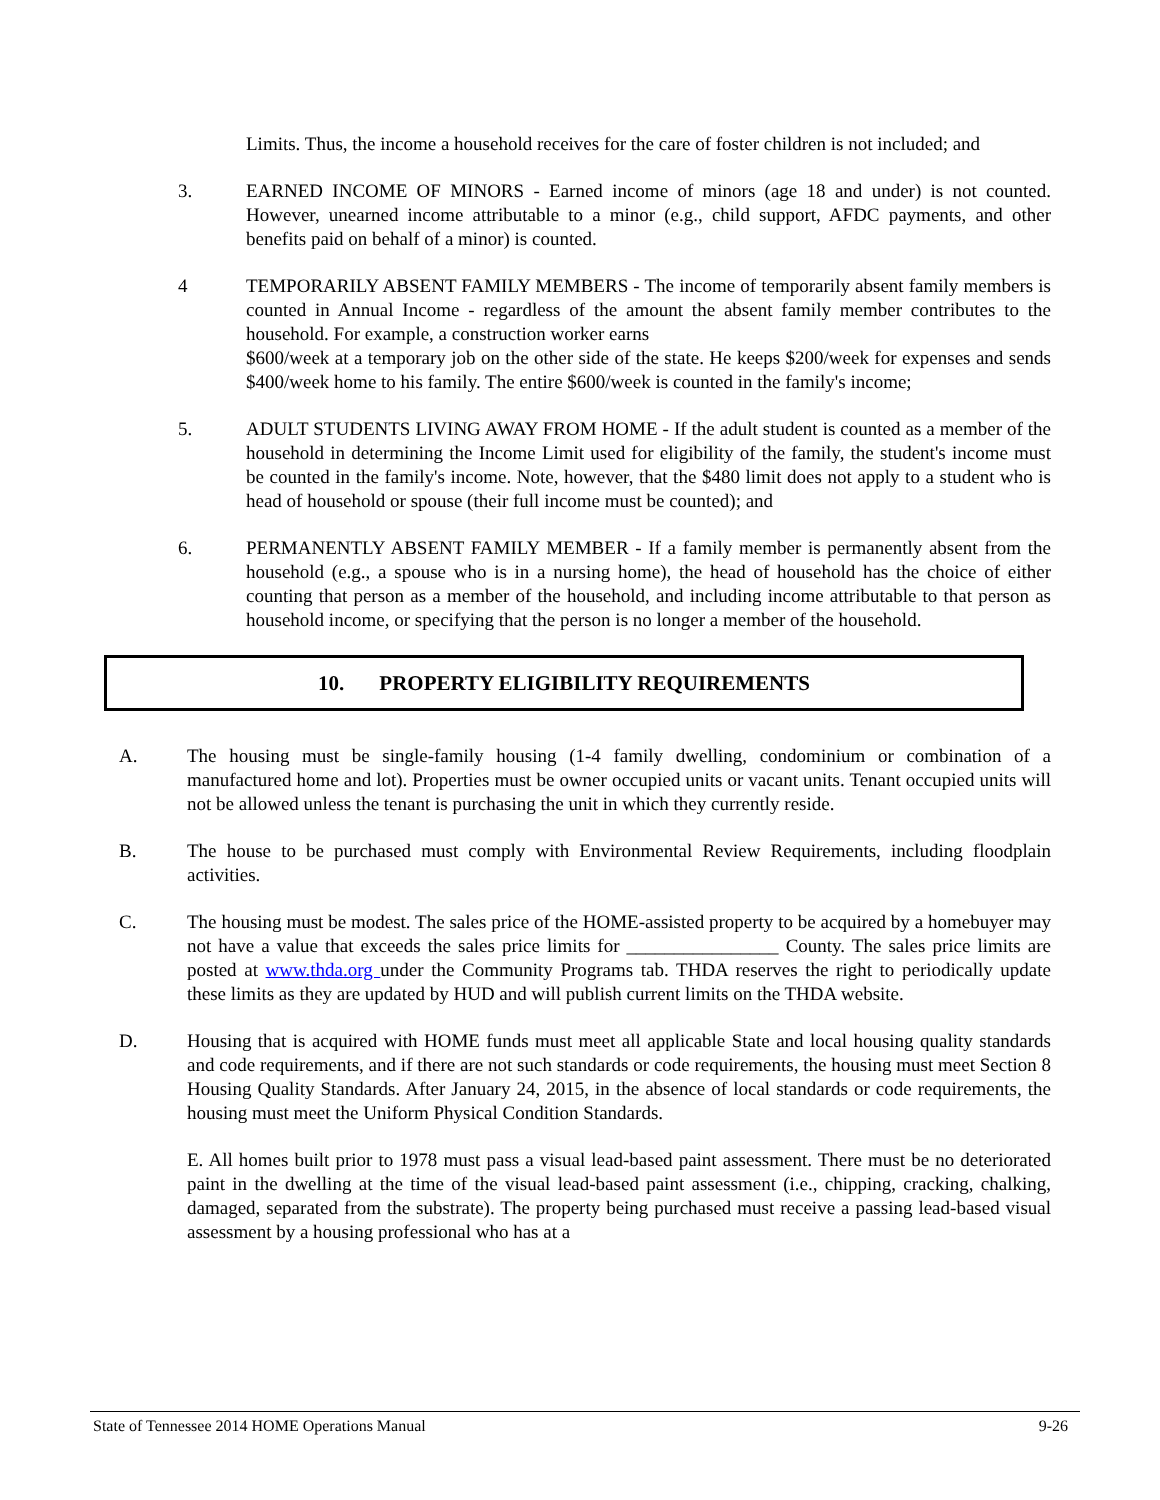Limits. Thus, the income a household receives for the care of foster children is not included; and
3. EARNED INCOME OF MINORS - Earned income of minors (age 18 and under) is not counted. However, unearned income attributable to a minor (e.g., child support, AFDC payments, and other benefits paid on behalf of a minor) is counted.
4 TEMPORARILY ABSENT FAMILY MEMBERS - The income of temporarily absent family members is counted in Annual Income - regardless of the amount the absent family member contributes to the household. For example, a construction worker earns
$600/week at a temporary job on the other side of the state. He keeps $200/week for expenses and sends $400/week home to his family. The entire $600/week is counted in the family's income;
5. ADULT STUDENTS LIVING AWAY FROM HOME - If the adult student is counted as a member of the household in determining the Income Limit used for eligibility of the family, the student's income must be counted in the family's income. Note, however, that the $480 limit does not apply to a student who is head of household or spouse (their full income must be counted); and
6. PERMANENTLY ABSENT FAMILY MEMBER - If a family member is permanently absent from the household (e.g., a spouse who is in a nursing home), the head of household has the choice of either counting that person as a member of the household, and including income attributable to that person as household income, or specifying that the person is no longer a member of the household.
10. PROPERTY ELIGIBILITY REQUIREMENTS
A. The housing must be single-family housing (1-4 family dwelling, condominium or combination of a manufactured home and lot). Properties must be owner occupied units or vacant units. Tenant occupied units will not be allowed unless the tenant is purchasing the unit in which they currently reside.
B. The house to be purchased must comply with Environmental Review Requirements, including floodplain activities.
C. The housing must be modest. The sales price of the HOME-assisted property to be acquired by a homebuyer may not have a value that exceeds the sales price limits for ________________ County. The sales price limits are posted at www.thda.org under the Community Programs tab. THDA reserves the right to periodically update these limits as they are updated by HUD and will publish current limits on the THDA website.
D. Housing that is acquired with HOME funds must meet all applicable State and local housing quality standards and code requirements, and if there are not such standards or code requirements, the housing must meet Section 8 Housing Quality Standards. After January 24, 2015, in the absence of local standards or code requirements, the housing must meet the Uniform Physical Condition Standards.
E. All homes built prior to 1978 must pass a visual lead-based paint assessment. There must be no deteriorated paint in the dwelling at the time of the visual lead-based paint assessment (i.e., chipping, cracking, chalking, damaged, separated from the substrate). The property being purchased must receive a passing lead-based visual assessment by a housing professional who has at a
State of Tennessee 2014 HOME Operations Manual 9-26